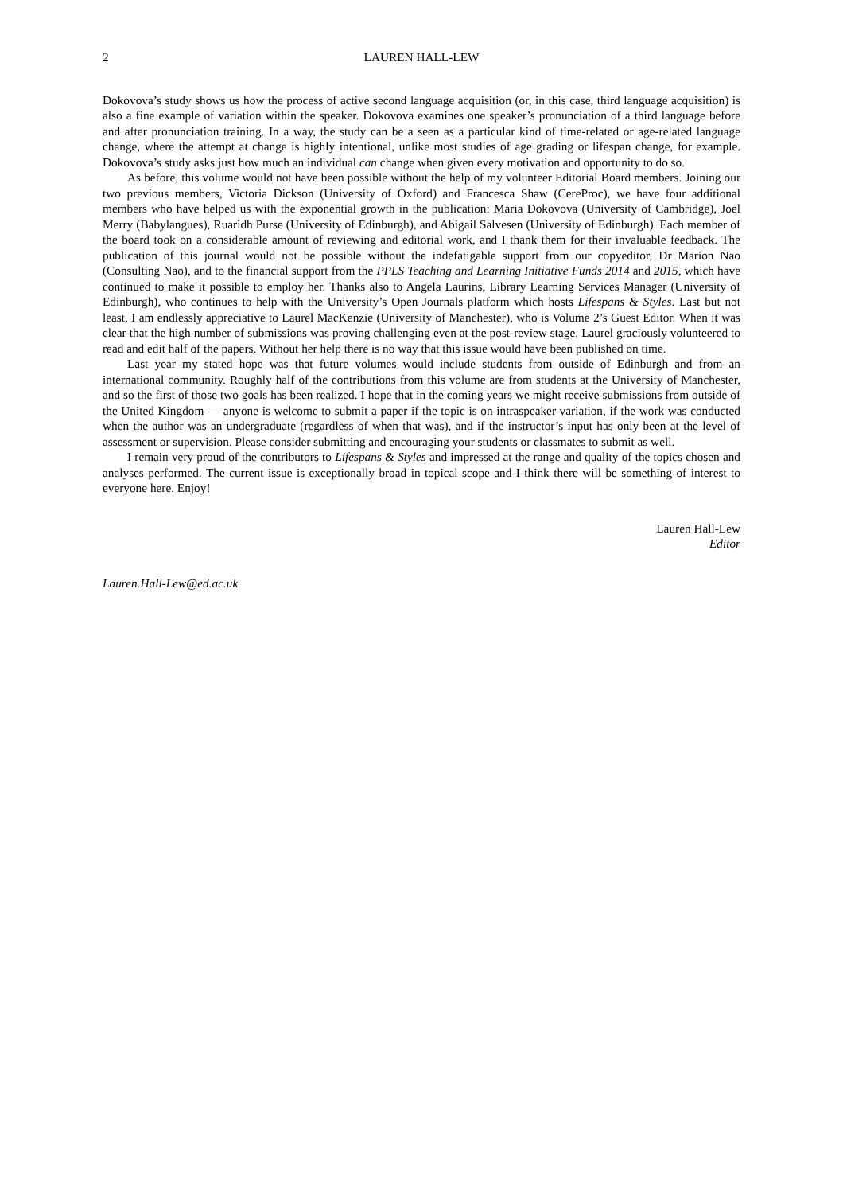2 LAUREN HALL-LEW
Dokovova’s study shows us how the process of active second language acquisition (or, in this case, third language acquisition) is also a fine example of variation within the speaker. Dokovova examines one speaker’s pronunciation of a third language before and after pronunciation training. In a way, the study can be a seen as a particular kind of time-related or age-related language change, where the attempt at change is highly intentional, unlike most studies of age grading or lifespan change, for example. Dokovova’s study asks just how much an individual can change when given every motivation and opportunity to do so.
As before, this volume would not have been possible without the help of my volunteer Editorial Board members. Joining our two previous members, Victoria Dickson (University of Oxford) and Francesca Shaw (CereProc), we have four additional members who have helped us with the exponential growth in the publication: Maria Dokovova (University of Cambridge), Joel Merry (Babylangues), Ruaridh Purse (University of Edinburgh), and Abigail Salvesen (University of Edinburgh). Each member of the board took on a considerable amount of reviewing and editorial work, and I thank them for their invaluable feedback. The publication of this journal would not be possible without the indefatigable support from our copyeditor, Dr Marion Nao (Consulting Nao), and to the financial support from the PPLS Teaching and Learning Initiative Funds 2014 and 2015, which have continued to make it possible to employ her. Thanks also to Angela Laurins, Library Learning Services Manager (University of Edinburgh), who continues to help with the University’s Open Journals platform which hosts Lifespans & Styles. Last but not least, I am endlessly appreciative to Laurel MacKenzie (University of Manchester), who is Volume 2’s Guest Editor. When it was clear that the high number of submissions was proving challenging even at the post-review stage, Laurel graciously volunteered to read and edit half of the papers. Without her help there is no way that this issue would have been published on time.
Last year my stated hope was that future volumes would include students from outside of Edinburgh and from an international community. Roughly half of the contributions from this volume are from students at the University of Manchester, and so the first of those two goals has been realized. I hope that in the coming years we might receive submissions from outside of the United Kingdom — anyone is welcome to submit a paper if the topic is on intraspeaker variation, if the work was conducted when the author was an undergraduate (regardless of when that was), and if the instructor’s input has only been at the level of assessment or supervision. Please consider submitting and encouraging your students or classmates to submit as well.
I remain very proud of the contributors to Lifespans & Styles and impressed at the range and quality of the topics chosen and analyses performed. The current issue is exceptionally broad in topical scope and I think there will be something of interest to everyone here. Enjoy!
Lauren Hall-Lew
Editor
Lauren.Hall-Lew@ed.ac.uk